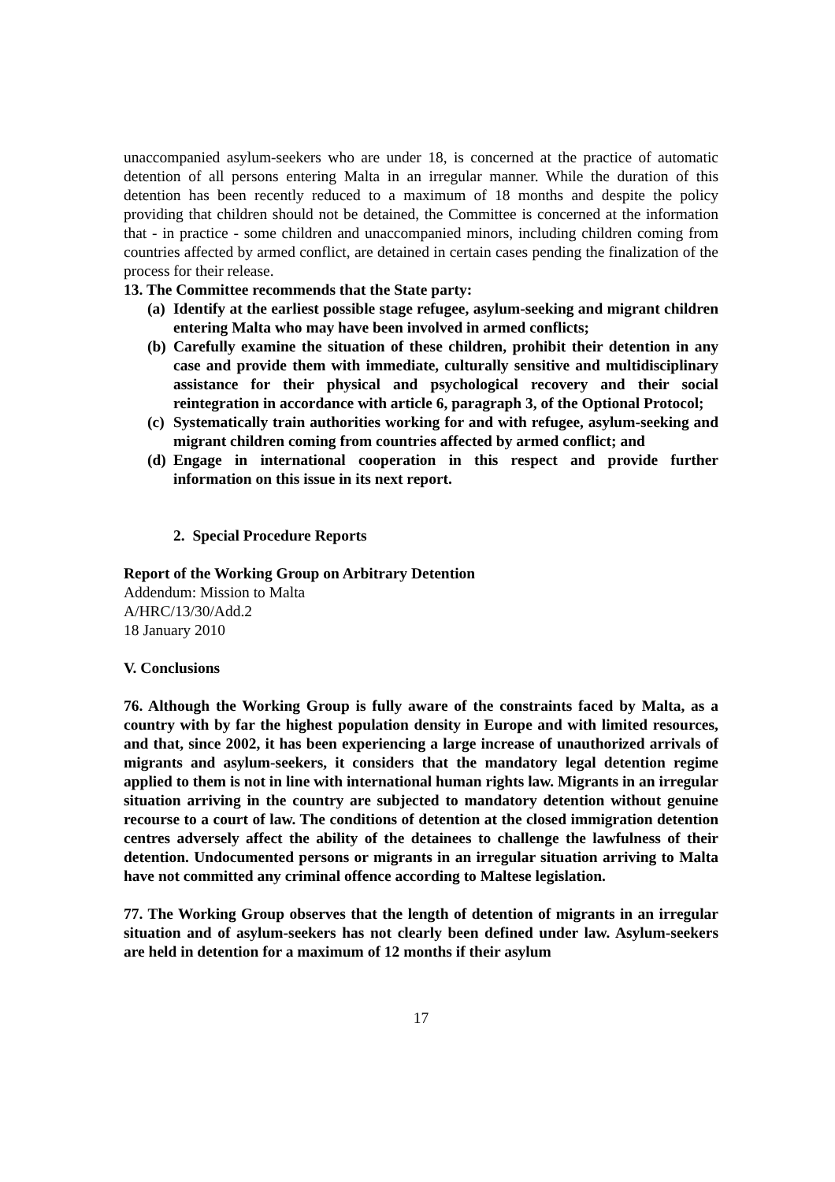unaccompanied asylum-seekers who are under 18, is concerned at the practice of automatic detention of all persons entering Malta in an irregular manner. While the duration of this detention has been recently reduced to a maximum of 18 months and despite the policy providing that children should not be detained, the Committee is concerned at the information that - in practice - some children and unaccompanied minors, including children coming from countries affected by armed conflict, are detained in certain cases pending the finalization of the process for their release.
13. The Committee recommends that the State party:
(a)
Identify at the earliest possible stage refugee, asylum-seeking and migrant children entering Malta who may have been involved in armed conflicts;
(b)
Carefully examine the situation of these children, prohibit their detention in any case and provide them with immediate, culturally sensitive and multidisciplinary assistance for their physical and psychological recovery and their social reintegration in accordance with article 6, paragraph 3, of the Optional Protocol;
(c)
Systematically train authorities working for and with refugee, asylum-seeking and migrant children coming from countries affected by armed conflict; and
(d)
Engage in international cooperation in this respect and provide further information on this issue in its next report.
2. Special Procedure Reports
Report of the Working Group on Arbitrary Detention
Addendum: Mission to Malta
A/HRC/13/30/Add.2
18 January 2010
V. Conclusions
76. Although the Working Group is fully aware of the constraints faced by Malta, as a country with by far the highest population density in Europe and with limited resources, and that, since 2002, it has been experiencing a large increase of unauthorized arrivals of migrants and asylum-seekers, it considers that the mandatory legal detention regime applied to them is not in line with international human rights law. Migrants in an irregular situation arriving in the country are subjected to mandatory detention without genuine recourse to a court of law. The conditions of detention at the closed immigration detention centres adversely affect the ability of the detainees to challenge the lawfulness of their detention. Undocumented persons or migrants in an irregular situation arriving to Malta have not committed any criminal offence according to Maltese legislation.
77. The Working Group observes that the length of detention of migrants in an irregular situation and of asylum-seekers has not clearly been defined under law. Asylum-seekers are held in detention for a maximum of 12 months if their asylum
17